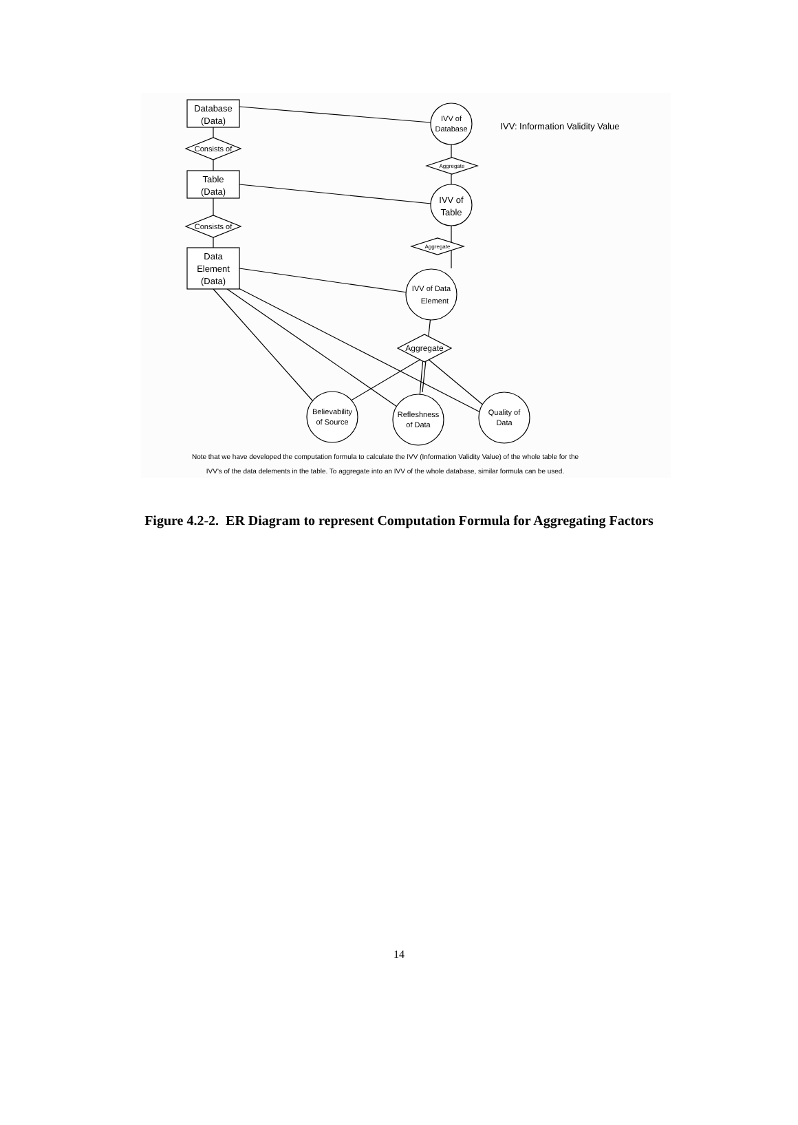Database
(Data)
Table
(Data)
Data
Element
(Data)
Consists of
Consists of
Aggregate
Aggregate
Aggregate
IVV of
Database
IVV of
Table
IVV of Data
Element
Believability
of Source
Refleshness
of Data
Quality of
Data
IVV: Information Validity Value
Note that we have developed the computation formula to calculate the IVV (Information Validity Value) of the whole table for the
IVV's of the data delements in the table. To aggregate into an IVV of the whole database, similar formula can be used.
Figure 4.2-2. ER Diagram to represent Computation Formula for Aggregating Factors
14